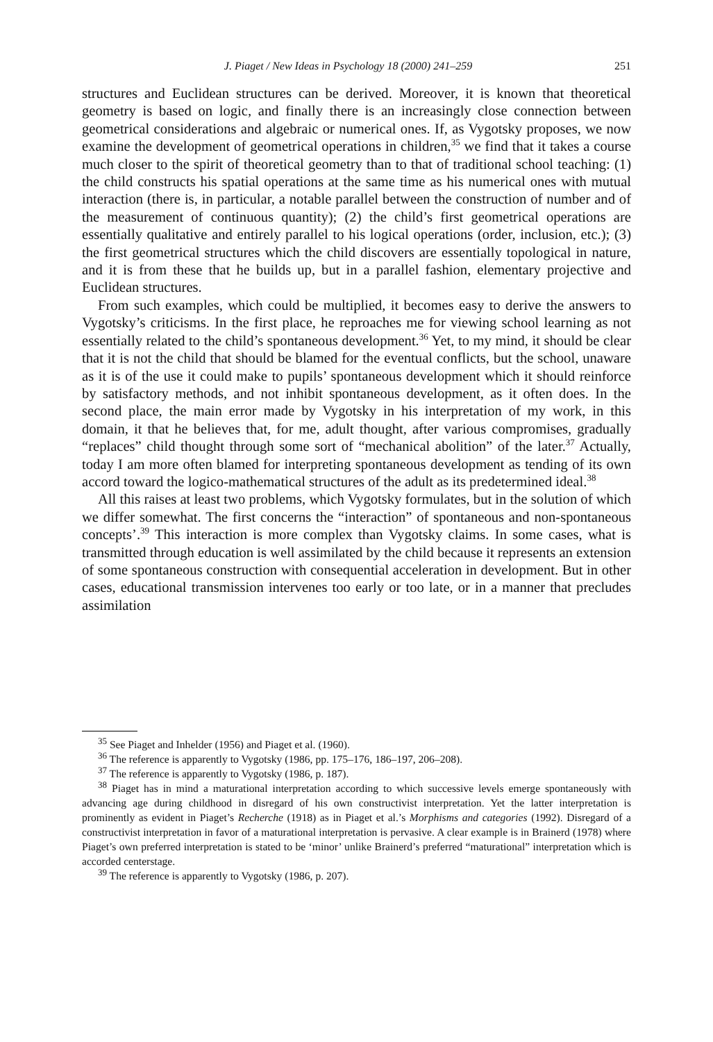J. Piaget / New Ideas in Psychology 18 (2000) 241–259 251
structures and Euclidean structures can be derived. Moreover, it is known that theoretical geometry is based on logic, and finally there is an increasingly close connection between geometrical considerations and algebraic or numerical ones. If, as Vygotsky proposes, we now examine the development of geometrical operations in children,<sup>35</sup> we find that it takes a course much closer to the spirit of theoretical geometry than to that of traditional school teaching: (1) the child constructs his spatial operations at the same time as his numerical ones with mutual interaction (there is, in particular, a notable parallel between the construction of number and of the measurement of continuous quantity); (2) the child’s first geometrical operations are essentially qualitative and entirely parallel to his logical operations (order, inclusion, etc.); (3) the first geometrical structures which the child discovers are essentially topological in nature, and it is from these that he builds up, but in a parallel fashion, elementary projective and Euclidean structures.
From such examples, which could be multiplied, it becomes easy to derive the answers to Vygotsky’s criticisms. In the first place, he reproaches me for viewing school learning as not essentially related to the child’s spontaneous development.<sup>36</sup> Yet, to my mind, it should be clear that it is not the child that should be blamed for the eventual conflicts, but the school, unaware as it is of the use it could make to pupils’ spontaneous development which it should reinforce by satisfactory methods, and not inhibit spontaneous development, as it often does. In the second place, the main error made by Vygotsky in his interpretation of my work, in this domain, it that he believes that, for me, adult thought, after various compromises, gradually “replaces” child thought through some sort of “mechanical abolition” of the later.<sup>37</sup> Actually, today I am more often blamed for interpreting spontaneous development as tending of its own accord toward the logico-mathematical structures of the adult as its predetermined ideal.<sup>38</sup>
All this raises at least two problems, which Vygotsky formulates, but in the solution of which we differ somewhat. The first concerns the “interaction” of spontaneous and non-spontaneous concepts’.<sup>39</sup> This interaction is more complex than Vygotsky claims. In some cases, what is transmitted through education is well assimilated by the child because it represents an extension of some spontaneous construction with consequential acceleration in development. But in other cases, educational transmission intervenes too early or too late, or in a manner that precludes assimilation
<sup>35</sup> See Piaget and Inhelder (1956) and Piaget et al. (1960).
<sup>36</sup> The reference is apparently to Vygotsky (1986, pp. 175–176, 186–197, 206–208).
<sup>37</sup> The reference is apparently to Vygotsky (1986, p. 187).
<sup>38</sup> Piaget has in mind a maturational interpretation according to which successive levels emerge spontaneously with advancing age during childhood in disregard of his own constructivist interpretation. Yet the latter interpretation is prominently as evident in Piaget’s Recherche (1918) as in Piaget et al.’s Morphisms and categories (1992). Disregard of a constructivist interpretation in favor of a maturational interpretation is pervasive. A clear example is in Brainerd (1978) where Piaget’s own preferred interpretation is stated to be ‘minor’ unlike Brainerd’s preferred “maturational” interpretation which is accorded centerstage.
<sup>39</sup> The reference is apparently to Vygotsky (1986, p. 207).